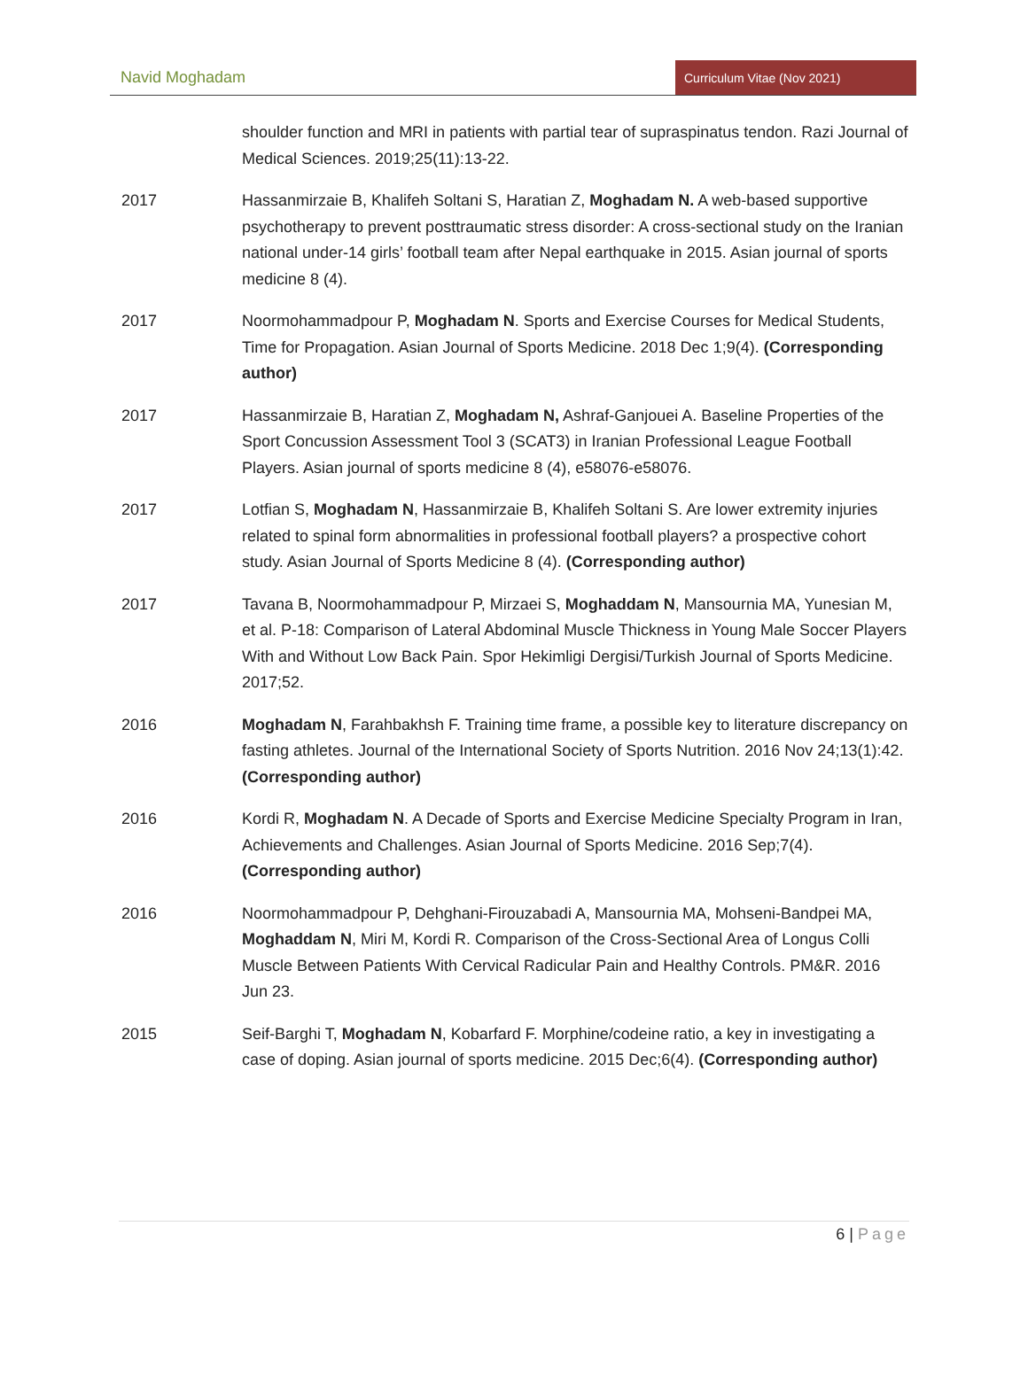Navid Moghadam
Curriculum Vitae (Nov 2021)
shoulder function and MRI in patients with partial tear of supraspinatus tendon. Razi Journal of Medical Sciences. 2019;25(11):13-22.
2017 Hassanmirzaie B, Khalifeh Soltani S, Haratian Z, Moghadam N. A web-based supportive psychotherapy to prevent posttraumatic stress disorder: A cross-sectional study on the Iranian national under-14 girls’ football team after Nepal earthquake in 2015. Asian journal of sports medicine 8 (4).
2017 Noormohammadpour P, Moghadam N. Sports and Exercise Courses for Medical Students, Time for Propagation. Asian Journal of Sports Medicine. 2018 Dec 1;9(4). (Corresponding author)
2017 Hassanmirzaie B, Haratian Z, Moghadam N, Ashraf-Ganjouei A. Baseline Properties of the Sport Concussion Assessment Tool 3 (SCAT3) in Iranian Professional League Football Players. Asian journal of sports medicine 8 (4), e58076-e58076.
2017 Lotfian S, Moghadam N, Hassanmirzaie B, Khalifeh Soltani S. Are lower extremity injuries related to spinal form abnormalities in professional football players? a prospective cohort study. Asian Journal of Sports Medicine 8 (4). (Corresponding author)
2017 Tavana B, Noormohammadpour P, Mirzaei S, Moghaddam N, Mansournia MA, Yunesian M, et al. P-18: Comparison of Lateral Abdominal Muscle Thickness in Young Male Soccer Players With and Without Low Back Pain. Spor Hekimligi Dergisi/Turkish Journal of Sports Medicine. 2017;52.
2016 Moghadam N, Farahbakhsh F. Training time frame, a possible key to literature discrepancy on fasting athletes. Journal of the International Society of Sports Nutrition. 2016 Nov 24;13(1):42. (Corresponding author)
2016 Kordi R, Moghadam N. A Decade of Sports and Exercise Medicine Specialty Program in Iran, Achievements and Challenges. Asian Journal of Sports Medicine. 2016 Sep;7(4). (Corresponding author)
2016 Noormohammadpour P, Dehghani-Firouzabadi A, Mansournia MA, Mohseni-Bandpei MA, Moghaddam N, Miri M, Kordi R. Comparison of the Cross-Sectional Area of Longus Colli Muscle Between Patients With Cervical Radicular Pain and Healthy Controls. PM&R. 2016 Jun 23.
2015 Seif-Barghi T, Moghadam N, Kobarfard F. Morphine/codeine ratio, a key in investigating a case of doping. Asian journal of sports medicine. 2015 Dec;6(4). (Corresponding author)
6 | Page